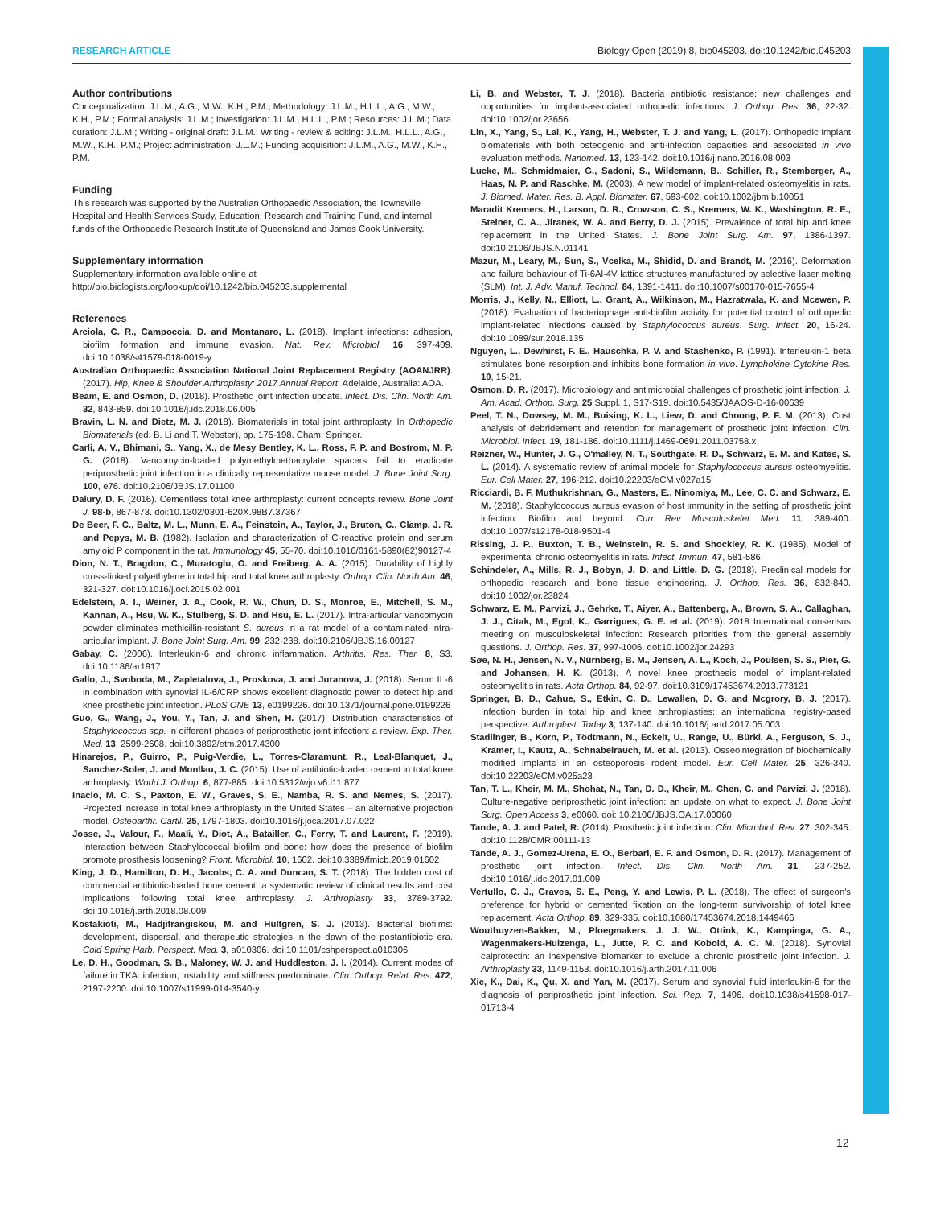RESEARCH ARTICLE Biology Open (2019) 8, bio045203. doi:10.1242/bio.045203
Author contributions
Conceptualization: J.L.M., A.G., M.W., K.H., P.M.; Methodology: J.L.M., H.L.L., A.G., M.W., K.H., P.M.; Formal analysis: J.L.M.; Investigation: J.L.M., H.L.L., P.M.; Resources: J.L.M.; Data curation: J.L.M.; Writing - original draft: J.L.M.; Writing - review & editing: J.L.M., H.L.L., A.G., M.W., K.H., P.M.; Project administration: J.L.M.; Funding acquisition: J.L.M., A.G., M.W., K.H., P.M.
Funding
This research was supported by the Australian Orthopaedic Association, the Townsville Hospital and Health Services Study, Education, Research and Training Fund, and internal funds of the Orthopaedic Research Institute of Queensland and James Cook University.
Supplementary information
Supplementary information available online at http://bio.biologists.org/lookup/doi/10.1242/bio.045203.supplemental
References
Arciola, C. R., Campoccia, D. and Montanaro, L. (2018). Implant infections: adhesion, biofilm formation and immune evasion. Nat. Rev. Microbiol. 16, 397-409. doi:10.1038/s41579-018-0019-y
Australian Orthopaedic Association National Joint Replacement Registry (AOANJRR). (2017). Hip, Knee & Shoulder Arthroplasty: 2017 Annual Report. Adelaide, Australia: AOA.
Beam, E. and Osmon, D. (2018). Prosthetic joint infection update. Infect. Dis. Clin. North Am. 32, 843-859. doi:10.1016/j.idc.2018.06.005
Bravin, L. N. and Dietz, M. J. (2018). Biomaterials in total joint arthroplasty. In Orthopedic Biomaterials (ed. B. Li and T. Webster), pp. 175-198. Cham: Springer.
Carli, A. V., Bhimani, S., Yang, X., de Mesy Bentley, K. L., Ross, F. P. and Bostrom, M. P. G. (2018). Vancomycin-loaded polymethylmethacrylate spacers fail to eradicate periprosthetic joint infection in a clinically representative mouse model. J. Bone Joint Surg. 100, e76. doi:10.2106/JBJS.17.01100
Dalury, D. F. (2016). Cementless total knee arthroplasty: current concepts review. Bone Joint J. 98-b, 867-873. doi:10.1302/0301-620X.98B7.37367
De Beer, F. C., Baltz, M. L., Munn, E. A., Feinstein, A., Taylor, J., Bruton, C., Clamp, J. R. and Pepys, M. B. (1982). Isolation and characterization of C-reactive protein and serum amyloid P component in the rat. Immunology 45, 55-70. doi:10.1016/0161-5890(82)90127-4
Dion, N. T., Bragdon, C., Muratoglu, O. and Freiberg, A. A. (2015). Durability of highly cross-linked polyethylene in total hip and total knee arthroplasty. Orthop. Clin. North Am. 46, 321-327. doi:10.1016/j.ocl.2015.02.001
Edelstein, A. I., Weiner, J. A., Cook, R. W., Chun, D. S., Monroe, E., Mitchell, S. M., Kannan, A., Hsu, W. K., Stulberg, S. D. and Hsu, E. L. (2017). Intra-articular vancomycin powder eliminates methicillin-resistant S. aureus in a rat model of a contaminated intra-articular implant. J. Bone Joint Surg. Am. 99, 232-238. doi:10.2106/JBJS.16.00127
Gabay, C. (2006). Interleukin-6 and chronic inflammation. Arthritis. Res. Ther. 8, S3. doi:10.1186/ar1917
Gallo, J., Svoboda, M., Zapletalova, J., Proskova, J. and Juranova, J. (2018). Serum IL-6 in combination with synovial IL-6/CRP shows excellent diagnostic power to detect hip and knee prosthetic joint infection. PLoS ONE 13, e0199226. doi:10.1371/journal.pone.0199226
Guo, G., Wang, J., You, Y., Tan, J. and Shen, H. (2017). Distribution characteristics of Staphylococcus spp. in different phases of periprosthetic joint infection: a review. Exp. Ther. Med. 13, 2599-2608. doi:10.3892/etm.2017.4300
Hinarejos, P., Guirro, P., Puig-Verdie, L., Torres-Claramunt, R., Leal-Blanquet, J., Sanchez-Soler, J. and Monllau, J. C. (2015). Use of antibiotic-loaded cement in total knee arthroplasty. World J. Orthop. 6, 877-885. doi:10.5312/wjo.v6.i11.877
Inacio, M. C. S., Paxton, E. W., Graves, S. E., Namba, R. S. and Nemes, S. (2017). Projected increase in total knee arthroplasty in the United States – an alternative projection model. Osteoarthr. Cartil. 25, 1797-1803. doi:10.1016/j.joca.2017.07.022
Josse, J., Valour, F., Maali, Y., Diot, A., Batailler, C., Ferry, T. and Laurent, F. (2019). Interaction between Staphylococcal biofilm and bone: how does the presence of biofilm promote prosthesis loosening? Front. Microbiol. 10, 1602. doi:10.3389/fmicb.2019.01602
King, J. D., Hamilton, D. H., Jacobs, C. A. and Duncan, S. T. (2018). The hidden cost of commercial antibiotic-loaded bone cement: a systematic review of clinical results and cost implications following total knee arthroplasty. J. Arthroplasty 33, 3789-3792. doi:10.1016/j.arth.2018.08.009
Kostakioti, M., Hadjifrangiskou, M. and Hultgren, S. J. (2013). Bacterial biofilms: development, dispersal, and therapeutic strategies in the dawn of the postantibiotic era. Cold Spring Harb. Perspect. Med. 3, a010306. doi:10.1101/cshperspect.a010306
Le, D. H., Goodman, S. B., Maloney, W. J. and Huddleston, J. I. (2014). Current modes of failure in TKA: infection, instability, and stiffness predominate. Clin. Orthop. Relat. Res. 472, 2197-2200. doi:10.1007/s11999-014-3540-y
Li, B. and Webster, T. J. (2018). Bacteria antibiotic resistance: new challenges and opportunities for implant-associated orthopedic infections. J. Orthop. Res. 36, 22-32. doi:10.1002/jor.23656
Lin, X., Yang, S., Lai, K., Yang, H., Webster, T. J. and Yang, L. (2017). Orthopedic implant biomaterials with both osteogenic and anti-infection capacities and associated in vivo evaluation methods. Nanomed. 13, 123-142. doi:10.1016/j.nano.2016.08.003
Lucke, M., Schmidmaier, G., Sadoni, S., Wildemann, B., Schiller, R., Stemberger, A., Haas, N. P. and Raschke, M. (2003). A new model of implant-related osteomyelitis in rats. J. Biomed. Mater. Res. B. Appl. Biomater. 67, 593-602. doi:10.1002/jbm.b.10051
Maradit Kremers, H., Larson, D. R., Crowson, C. S., Kremers, W. K., Washington, R. E., Steiner, C. A., Jiranek, W. A. and Berry, D. J. (2015). Prevalence of total hip and knee replacement in the United States. J. Bone Joint Surg. Am. 97, 1386-1397. doi:10.2106/JBJS.N.01141
Mazur, M., Leary, M., Sun, S., Vcelka, M., Shidid, D. and Brandt, M. (2016). Deformation and failure behaviour of Ti-6Al-4V lattice structures manufactured by selective laser melting (SLM). Int. J. Adv. Manuf. Technol. 84, 1391-1411. doi:10.1007/s00170-015-7655-4
Morris, J., Kelly, N., Elliott, L., Grant, A., Wilkinson, M., Hazratwala, K. and Mcewen, P. (2018). Evaluation of bacteriophage anti-biofilm activity for potential control of orthopedic implant-related infections caused by Staphylococcus aureus. Surg. Infect. 20, 16-24. doi:10.1089/sur.2018.135
Nguyen, L., Dewhirst, F. E., Hauschka, P. V. and Stashenko, P. (1991). Interleukin-1 beta stimulates bone resorption and inhibits bone formation in vivo. Lymphokine Cytokine Res. 10, 15-21.
Osmon, D. R. (2017). Microbiology and antimicrobial challenges of prosthetic joint infection. J. Am. Acad. Orthop. Surg. 25 Suppl. 1, S17-S19. doi:10.5435/JAAOS-D-16-00639
Peel, T. N., Dowsey, M. M., Buising, K. L., Liew, D. and Choong, P. F. M. (2013). Cost analysis of debridement and retention for management of prosthetic joint infection. Clin. Microbiol. Infect. 19, 181-186. doi:10.1111/j.1469-0691.2011.03758.x
Reizner, W., Hunter, J. G., O'malley, N. T., Southgate, R. D., Schwarz, E. M. and Kates, S. L. (2014). A systematic review of animal models for Staphylococcus aureus osteomyelitis. Eur. Cell Mater. 27, 196-212. doi:10.22203/eCM.v027a15
Ricciardi, B. F, Muthukrishnan, G., Masters, E., Ninomiya, M., Lee, C. C. and Schwarz, E. M. (2018). Staphylococcus aureus evasion of host immunity in the setting of prosthetic joint infection: Biofilm and beyond. Curr Rev Musculoskelet Med. 11, 389-400. doi:10.1007/s12178-018-9501-4
Rissing, J. P., Buxton, T. B., Weinstein, R. S. and Shockley, R. K. (1985). Model of experimental chronic osteomyelitis in rats. Infect. Immun. 47, 581-586.
Schindeler, A., Mills, R. J., Bobyn, J. D. and Little, D. G. (2018). Preclinical models for orthopedic research and bone tissue engineering. J. Orthop. Res. 36, 832-840. doi:10.1002/jor.23824
Schwarz, E. M., Parvizi, J., Gehrke, T., Aiyer, A., Battenberg, A., Brown, S. A., Callaghan, J. J., Citak, M., Egol, K., Garrigues, G. E. et al. (2019). 2018 International consensus meeting on musculoskeletal infection: Research priorities from the general assembly questions. J. Orthop. Res. 37, 997-1006. doi:10.1002/jor.24293
Søe, N. H., Jensen, N. V., Nürnberg, B. M., Jensen, A. L., Koch, J., Poulsen, S. S., Pier, G. and Johansen, H. K. (2013). A novel knee prosthesis model of implant-related osteomyelitis in rats. Acta Orthop. 84, 92-97. doi:10.3109/17453674.2013.773121
Springer, B. D., Cahue, S., Etkin, C. D., Lewallen, D. G. and Mcgrory, B. J. (2017). Infection burden in total hip and knee arthroplasties: an international registry-based perspective. Arthroplast. Today 3, 137-140. doi:10.1016/j.artd.2017.05.003
Stadlinger, B., Korn, P., Tödtmann, N., Eckelt, U., Range, U., Bürki, A., Ferguson, S. J., Kramer, I., Kautz, A., Schnabelrauch, M. et al. (2013). Osseointegration of biochemically modified implants in an osteoporosis rodent model. Eur. Cell Mater. 25, 326-340. doi:10.22203/eCM.v025a23
Tan, T. L., Kheir, M. M., Shohat, N., Tan, D. D., Kheir, M., Chen, C. and Parvizi, J. (2018). Culture-negative periprosthetic joint infection: an update on what to expect. J. Bone Joint Surg. Open Access 3, e0060. doi: 10.2106/JBJS.OA.17.00060
Tande, A. J. and Patel, R. (2014). Prosthetic joint infection. Clin. Microbiol. Rev. 27, 302-345. doi:10.1128/CMR.00111-13
Tande, A. J., Gomez-Urena, E. O., Berbari, E. F. and Osmon, D. R. (2017). Management of prosthetic joint infection. Infect. Dis. Clin. North Am. 31, 237-252. doi:10.1016/j.idc.2017.01.009
Vertullo, C. J., Graves, S. E., Peng, Y. and Lewis, P. L. (2018). The effect of surgeon's preference for hybrid or cemented fixation on the long-term survivorship of total knee replacement. Acta Orthop. 89, 329-335. doi:10.1080/17453674.2018.1449466
Wouthuyzen-Bakker, M., Ploegmakers, J. J. W., Ottink, K., Kampinga, G. A., Wagenmakers-Huizenga, L., Jutte, P. C. and Kobold, A. C. M. (2018). Synovial calprotectin: an inexpensive biomarker to exclude a chronic prosthetic joint infection. J. Arthroplasty 33, 1149-1153. doi:10.1016/j.arth.2017.11.006
Xie, K., Dai, K., Qu, X. and Yan, M. (2017). Serum and synovial fluid interleukin-6 for the diagnosis of periprosthetic joint infection. Sci. Rep. 7, 1496. doi:10.1038/s41598-017-01713-4
12